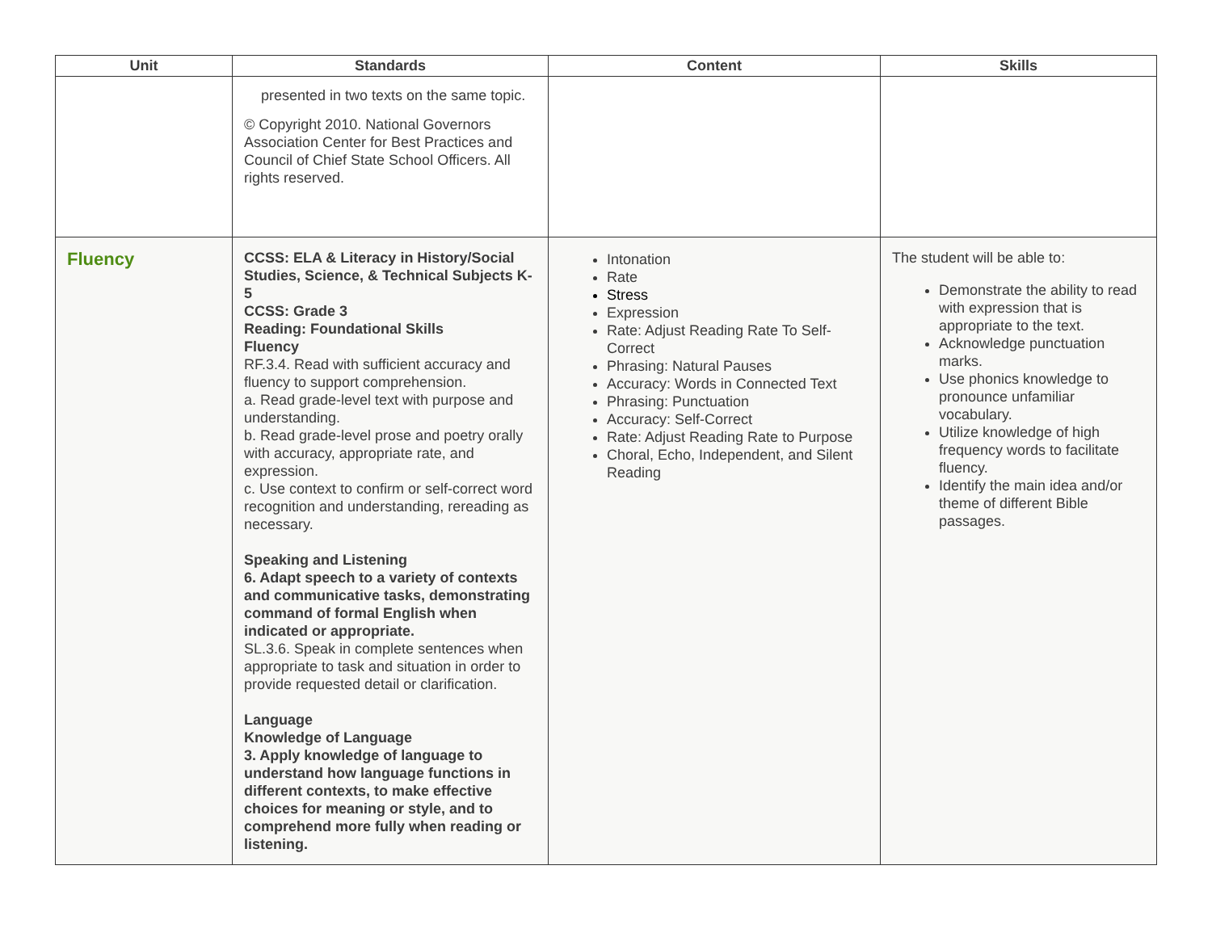| Unit | Standards | Content | Skills |
| --- | --- | --- | --- |
| | presented in two texts on the same topic. © Copyright 2010. National Governors Association Center for Best Practices and Council of Chief State School Officers. All rights reserved. | | |
| Fluency | CCSS: ELA & Literacy in History/Social Studies, Science, & Technical Subjects K-5 CCSS: Grade 3 Reading: Foundational Skills Fluency RF.3.4. Read with sufficient accuracy and fluency to support comprehension. a. Read grade-level text with purpose and understanding. b. Read grade-level prose and poetry orally with accuracy, appropriate rate, and expression. c. Use context to confirm or self-correct word recognition and understanding, rereading as necessary. Speaking and Listening 6. Adapt speech to a variety of contexts and communicative tasks, demonstrating command of formal English when indicated or appropriate. SL.3.6. Speak in complete sentences when appropriate to task and situation in order to provide requested detail or clarification. Language Knowledge of Language 3. Apply knowledge of language to understand how language functions in different contexts, to make effective choices for meaning or style, and to comprehend more fully when reading or listening. | Intonation Rate Stress Expression Rate: Adjust Reading Rate To Self-Correct Phrasing: Natural Pauses Accuracy: Words in Connected Text Phrasing: Punctuation Accuracy: Self-Correct Rate: Adjust Reading Rate to Purpose Choral, Echo, Independent, and Silent Reading | The student will be able to: Demonstrate the ability to read with expression that is appropriate to the text. Acknowledge punctuation marks. Use phonics knowledge to pronounce unfamiliar vocabulary. Utilize knowledge of high frequency words to facilitate fluency. Identify the main idea and/or theme of different Bible passages. |